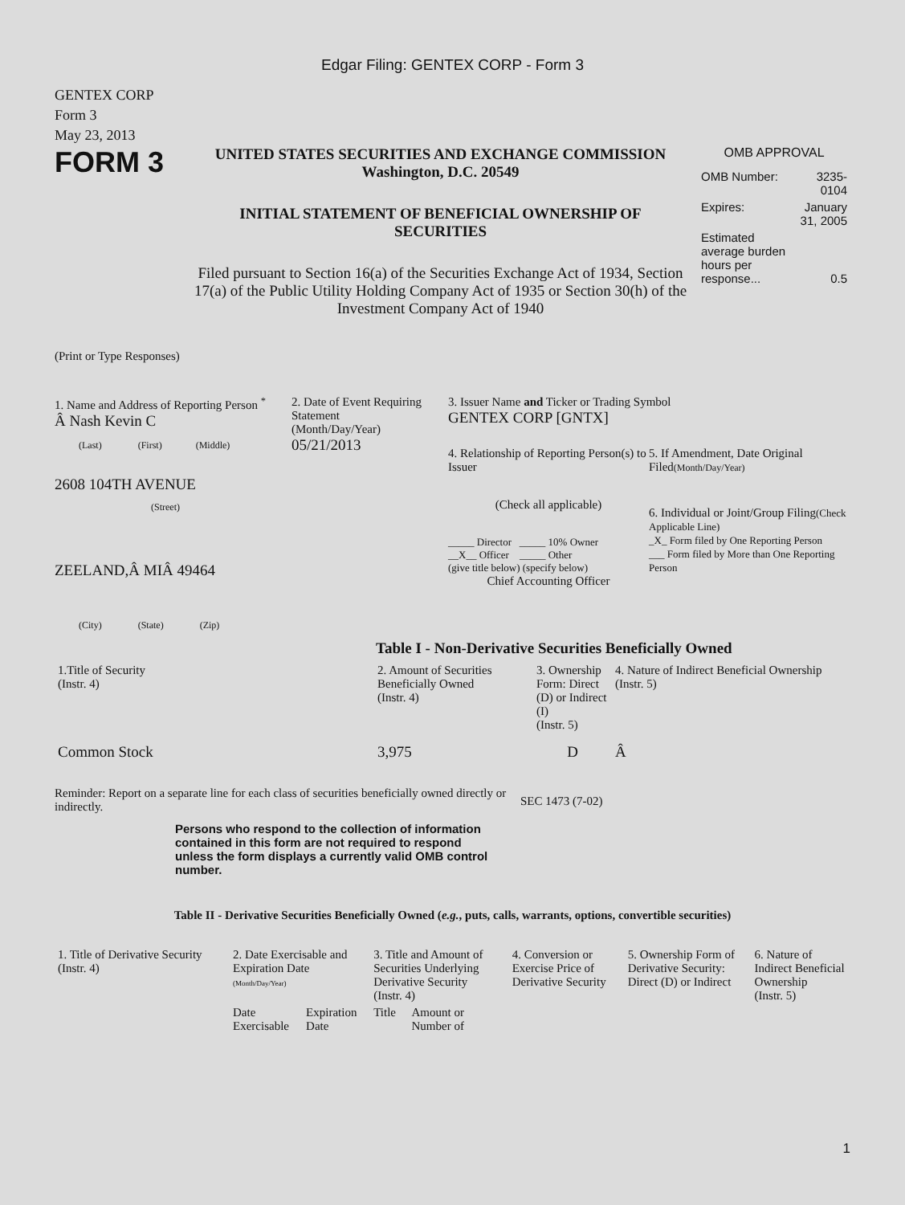Edgar Filing: GENTEX CORP - Form 3
GENTEX CORP
Form 3
May 23, 2013
FORM 3
UNITED STATES SECURITIES AND EXCHANGE COMMISSION
Washington, D.C. 20549
INITIAL STATEMENT OF BENEFICIAL OWNERSHIP OF
SECURITIES
Filed pursuant to Section 16(a) of the Securities Exchange Act of 1934, Section 17(a) of the Public Utility Holding Company Act of 1935 or Section 30(h) of the Investment Company Act of 1940
OMB APPROVAL
| OMB Number: | 3235-0104 |
| Expires: | January 31, 2005 |
| Estimated average burden hours per response... | 0.5 |
(Print or Type Responses)
1. Name and Address of Reporting Person <sup>*</sup>
Â Nash Kevin C
(Last) (First) (Middle)
2608 104TH AVENUE
(Street)
ZEELAND,Â MIÂ 49464
(City) (State) (Zip)
2. Date of Event Requiring Statement
(Month/Day/Year)
05/21/2013
3. Issuer Name and Ticker or Trading Symbol
GENTEX CORP [GNTX]
4. Relationship of Reporting Person(s) to Issuer
(Check all applicable)
_____ Director _____ 10% Owner
__X__ Officer _____ Other
(give title below) (specify below)
Chief Accounting Officer
5. If Amendment, Date Original Filed(Month/Day/Year)
6. Individual or Joint/Group Filing(Check Applicable Line)
_X_ Form filed by One Reporting Person
___ Form filed by More than One Reporting Person
Table I - Non-Derivative Securities Beneficially Owned
| 1.Title of Security (Instr. 4) | 2. Amount of Securities Beneficially Owned (Instr. 4) | 3. Ownership Form: Direct (D) or Indirect (I) (Instr. 5) | 4. Nature of Indirect Beneficial Ownership (Instr. 5) |
| --- | --- | --- | --- |
| Common Stock | 3,975 | D | Â |
Reminder: Report on a separate line for each class of securities beneficially owned directly or indirectly.
SEC 1473 (7-02)
Persons who respond to the collection of information contained in this form are not required to respond unless the form displays a currently valid OMB control number.
Table II - Derivative Securities Beneficially Owned (e.g., puts, calls, warrants, options, convertible securities)
| 1. Title of Derivative Security (Instr. 4) | 2. Date Exercisable and Expiration Date (Month/Day/Year) | | 3. Title and Amount of Securities Underlying Derivative Security (Instr. 4) | | 4. Conversion or Exercise Price of Derivative Security | 5. Ownership Form of Derivative Security: Direct (D) or Indirect | 6. Nature of Indirect Beneficial Ownership (Instr. 5) |
| --- | --- | --- | --- | --- | --- | --- | --- |
| | Date Exercisable | Expiration Date | Title | Amount or Number of | | | |
1